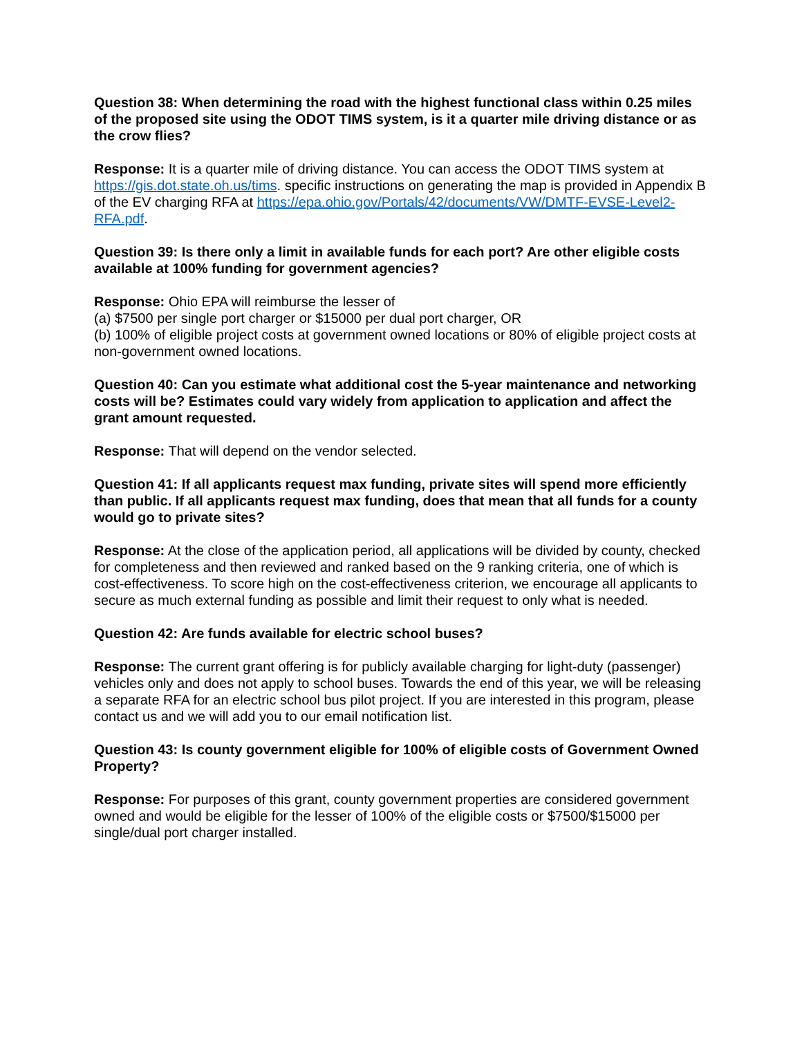Question 38: When determining the road with the highest functional class within 0.25 miles of the proposed site using the ODOT TIMS system, is it a quarter mile driving distance or as the crow flies?
Response: It is a quarter mile of driving distance. You can access the ODOT TIMS system at https://gis.dot.state.oh.us/tims. specific instructions on generating the map is provided in Appendix B of the EV charging RFA at https://epa.ohio.gov/Portals/42/documents/VW/DMTF-EVSE-Level2-RFA.pdf.
Question 39: Is there only a limit in available funds for each port? Are other eligible costs available at 100% funding for government agencies?
Response: Ohio EPA will reimburse the lesser of
(a) $7500 per single port charger or $15000 per dual port charger, OR
(b) 100% of eligible project costs at government owned locations or 80% of eligible project costs at non-government owned locations.
Question 40: Can you estimate what additional cost the 5-year maintenance and networking costs will be? Estimates could vary widely from application to application and affect the grant amount requested.
Response: That will depend on the vendor selected.
Question 41: If all applicants request max funding, private sites will spend more efficiently than public. If all applicants request max funding, does that mean that all funds for a county would go to private sites?
Response: At the close of the application period, all applications will be divided by county, checked for completeness and then reviewed and ranked based on the 9 ranking criteria, one of which is cost-effectiveness. To score high on the cost-effectiveness criterion, we encourage all applicants to secure as much external funding as possible and limit their request to only what is needed.
Question 42: Are funds available for electric school buses?
Response: The current grant offering is for publicly available charging for light-duty (passenger) vehicles only and does not apply to school buses. Towards the end of this year, we will be releasing a separate RFA for an electric school bus pilot project. If you are interested in this program, please contact us and we will add you to our email notification list.
Question 43: Is county government eligible for 100% of eligible costs of Government Owned Property?
Response: For purposes of this grant, county government properties are considered government owned and would be eligible for the lesser of 100% of the eligible costs or $7500/$15000 per single/dual port charger installed.